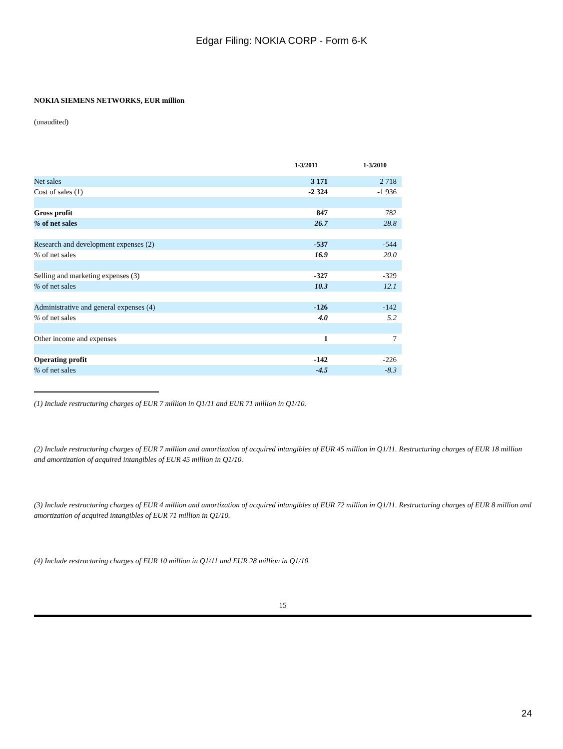Edgar Filing: NOKIA CORP - Form 6-K
NOKIA SIEMENS NETWORKS, EUR million
(unaudited)
| | 1-3/2011 | 1-3/2010 |
| --- | --- | --- |
| Net sales | 3 171 | 2 718 |
| Cost of sales (1) | -2 324 | -1 936 |
| Gross profit | 847 | 782 |
| % of net sales | 26.7 | 28.8 |
| Research and development expenses (2) | -537 | -544 |
| % of net sales | 16.9 | 20.0 |
| Selling and marketing expenses (3) | -327 | -329 |
| % of net sales | 10.3 | 12.1 |
| Administrative and general expenses (4) | -126 | -142 |
| % of net sales | 4.0 | 5.2 |
| Other income and expenses | 1 | 7 |
| Operating profit | -142 | -226 |
| % of net sales | -4.5 | -8.3 |
(1) Include restructuring charges of EUR 7 million in Q1/11 and EUR 71 million in Q1/10.
(2) Include restructuring charges of EUR 7 million and amortization of acquired intangibles of EUR 45 million in Q1/11. Restructuring charges of EUR 18 million and amortization of acquired intangibles of EUR 45 million in Q1/10.
(3) Include restructuring charges of EUR 4 million and amortization of acquired intangibles of EUR 72 million in Q1/11. Restructuring charges of EUR 8 million and amortization of acquired intangibles of EUR 71 million in Q1/10.
(4) Include restructuring charges of EUR 10 million in Q1/11 and EUR 28 million in Q1/10.
15
24